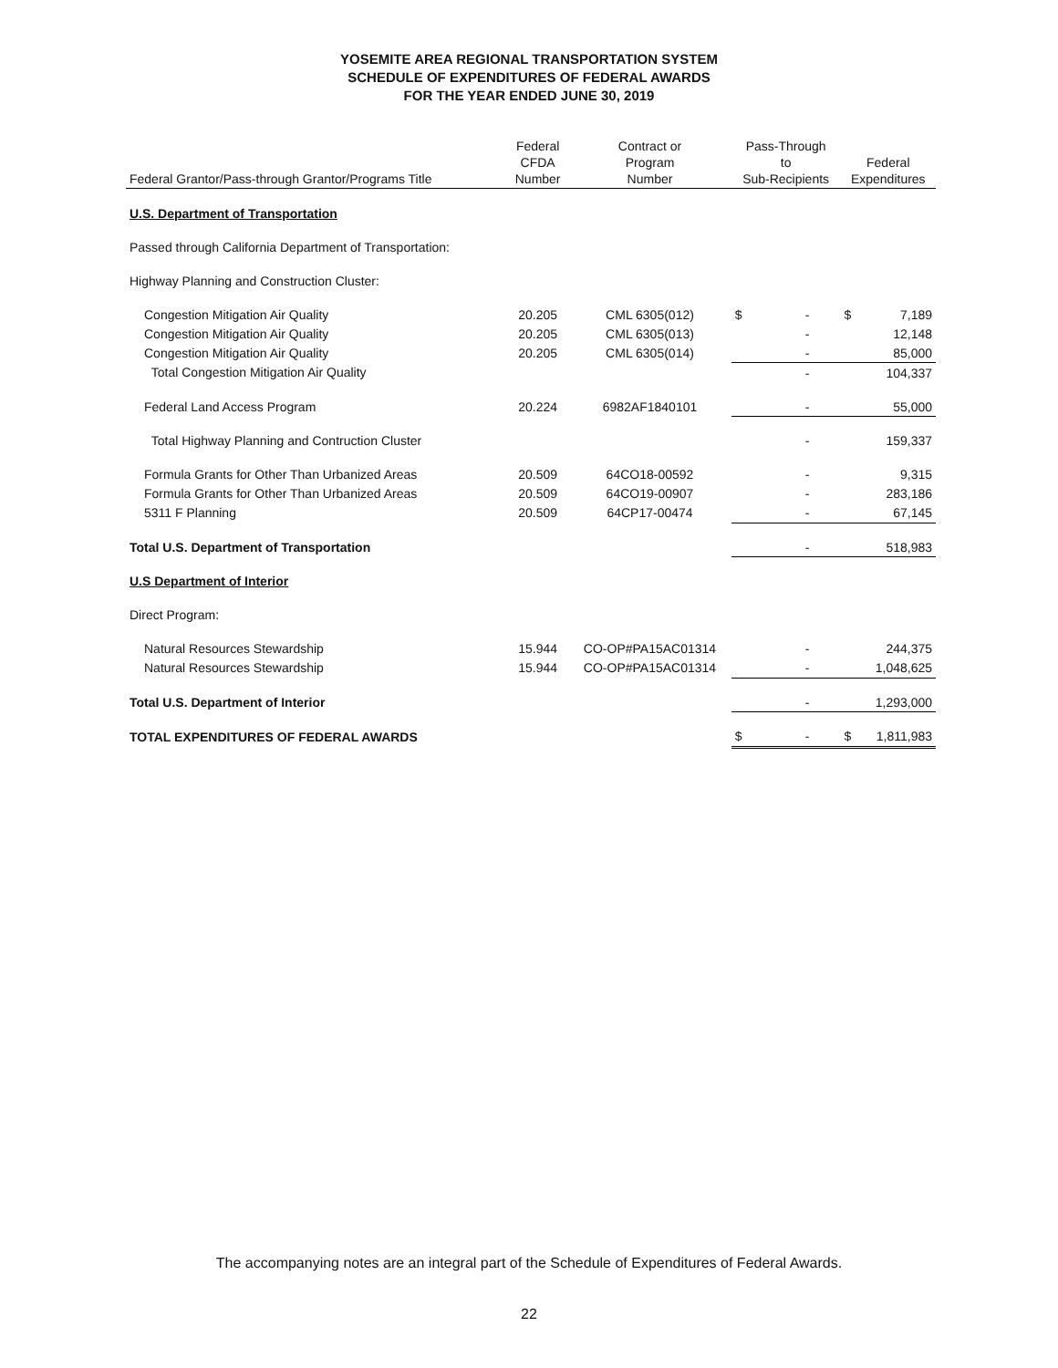YOSEMITE AREA REGIONAL TRANSPORTATION SYSTEM
SCHEDULE OF EXPENDITURES OF FEDERAL AWARDS
FOR THE YEAR ENDED JUNE 30, 2019
| Federal Grantor/Pass-through Grantor/Programs Title | Federal CFDA Number | Contract or Program Number | Pass-Through to Sub-Recipients | Federal Expenditures |
| --- | --- | --- | --- | --- |
| U.S. Department of Transportation | | | | |
| Passed through California Department of Transportation: | | | | |
| Highway Planning and Construction Cluster: | | | | |
| Congestion Mitigation Air Quality | 20.205 | CML 6305(012) | $ - | $ 7,189 |
| Congestion Mitigation Air Quality | 20.205 | CML 6305(013) | - | 12,148 |
| Congestion Mitigation Air Quality | 20.205 | CML 6305(014) | - | 85,000 |
| Total Congestion Mitigation Air Quality | | | - | 104,337 |
| Federal Land Access Program | 20.224 | 6982AF1840101 | - | 55,000 |
| Total Highway Planning and Contruction Cluster | | | - | 159,337 |
| Formula Grants for Other Than Urbanized Areas | 20.509 | 64CO18-00592 | - | 9,315 |
| Formula Grants for Other Than Urbanized Areas | 20.509 | 64CO19-00907 | - | 283,186 |
| 5311 F Planning | 20.509 | 64CP17-00474 | - | 67,145 |
| Total U.S. Department of Transportation | | | - | 518,983 |
| U.S Department of Interior | | | | |
| Direct Program: | | | | |
| Natural Resources Stewardship | 15.944 | CO-OP#PA15AC01314 | - | 244,375 |
| Natural Resources Stewardship | 15.944 | CO-OP#PA15AC01314 | - | 1,048,625 |
| Total U.S. Department of Interior | | | - | 1,293,000 |
| TOTAL EXPENDITURES OF FEDERAL AWARDS | | | $ - | $ 1,811,983 |
The accompanying notes are an integral part of the Schedule of Expenditures of Federal Awards.
22